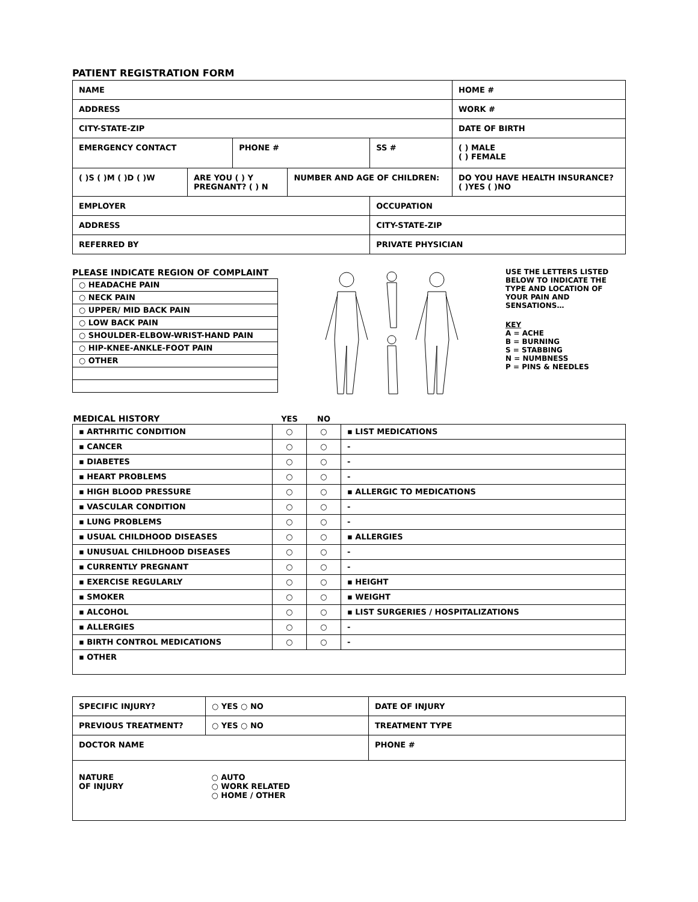PATIENT REGISTRATION FORM
| NAME | | | | | HOME # | |
| ADDRESS | | | | | WORK # | |
| CITY-STATE-ZIP | | | | | DATE OF BIRTH | |
| EMERGENCY CONTACT | | PHONE # | | SS # | | ( ) MALE ( ) FEMALE |
| ( )S ( )M ( )D ( )W | ARE YOU ( ) Y PREGNANT? ( ) N | | NUMBER AND AGE OF CHILDREN: | | DO YOU HAVE HEALTH INSURANCE? ( )YES ( )NO | |
| EMPLOYER | | | | OCCUPATION | | |
| ADDRESS | | | | CITY-STATE-ZIP | | |
| REFERRED BY | | | | PRIVATE PHYSICIAN | | |
PLEASE INDICATE REGION OF COMPLAINT
| ○ HEADACHE PAIN |
| ○ NECK PAIN |
| ○ UPPER/ MID BACK PAIN |
| ○ LOW BACK PAIN |
| ○ SHOULDER-ELBOW-WRIST-HAND PAIN |
| ○ HIP-KNEE-ANKLE-FOOT PAIN |
| ○ OTHER |
USE THE LETTERS LISTED BELOW TO INDICATE THE TYPE AND LOCATION OF YOUR PAIN AND SENSATIONS…
KEY
A = ACHE
B = BURNING
S = STABBING
N = NUMBNESS
P = PINS & NEEDLES
| MEDICAL HISTORY | YES | NO | |
| --- | --- | --- | --- |
| ▪ ARTHRITIC CONDITION | ○ | ○ | ▪ LIST MEDICATIONS |
| ▪ CANCER | ○ | ○ | - |
| ▪ DIABETES | ○ | ○ | - |
| ▪ HEART PROBLEMS | ○ | ○ | - |
| ▪ HIGH BLOOD PRESSURE | ○ | ○ | ▪ ALLERGIC TO MEDICATIONS |
| ▪ VASCULAR CONDITION | ○ | ○ | - |
| ▪ LUNG PROBLEMS | ○ | ○ | - |
| ▪ USUAL CHILDHOOD DISEASES | ○ | ○ | ▪ ALLERGIES |
| ▪ UNUSUAL CHILDHOOD DISEASES | ○ | ○ | - |
| ▪ CURRENTLY PREGNANT | ○ | ○ | - |
| ▪ EXERCISE REGULARLY | ○ | ○ | ▪ HEIGHT |
| ▪ SMOKER | ○ | ○ | ▪ WEIGHT |
| ▪ ALCOHOL | ○ | ○ | ▪ LIST SURGERIES / HOSPITALIZATIONS |
| ▪ ALLERGIES | ○ | ○ | - |
| ▪ BIRTH CONTROL MEDICATIONS | ○ | ○ | - |
| ▪ OTHER | | | |
| SPECIFIC INJURY? | ○ YES ○ NO | DATE OF INJURY |
| PREVIOUS TREATMENT? | ○ YES ○ NO | TREATMENT TYPE |
| DOCTOR NAME | | PHONE # |
| NATURE OF INJURY | ○ AUTO ○ WORK RELATED ○ HOME / OTHER | |